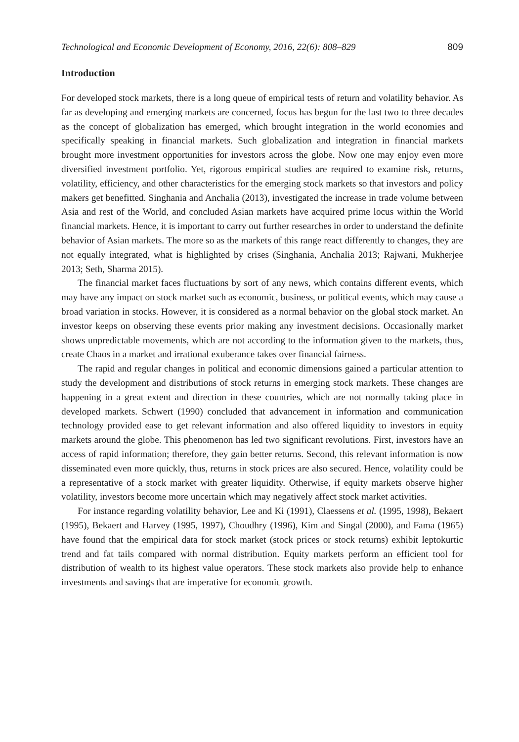Technological and Economic Development of Economy, 2016, 22(6): 808–829 809
Introduction
For developed stock markets, there is a long queue of empirical tests of return and volatility behavior. As far as developing and emerging markets are concerned, focus has begun for the last two to three decades as the concept of globalization has emerged, which brought integration in the world economies and specifically speaking in financial markets. Such globalization and integration in financial markets brought more investment opportunities for investors across the globe. Now one may enjoy even more diversified investment portfolio. Yet, rigorous empirical studies are required to examine risk, returns, volatility, efficiency, and other characteristics for the emerging stock markets so that investors and policy makers get benefitted. Singhania and Anchalia (2013), investigated the increase in trade volume between Asia and rest of the World, and concluded Asian markets have acquired prime locus within the World financial markets. Hence, it is important to carry out further researches in order to understand the definite behavior of Asian markets. The more so as the markets of this range react differently to changes, they are not equally integrated, what is highlighted by crises (Singhania, Anchalia 2013; Rajwani, Mukherjee 2013; Seth, Sharma 2015).
The financial market faces fluctuations by sort of any news, which contains different events, which may have any impact on stock market such as economic, business, or political events, which may cause a broad variation in stocks. However, it is considered as a normal behavior on the global stock market. An investor keeps on observing these events prior making any investment decisions. Occasionally market shows unpredictable movements, which are not according to the information given to the markets, thus, create Chaos in a market and irrational exuberance takes over financial fairness.
The rapid and regular changes in political and economic dimensions gained a particular attention to study the development and distributions of stock returns in emerging stock markets. These changes are happening in a great extent and direction in these countries, which are not normally taking place in developed markets. Schwert (1990) concluded that advancement in information and communication technology provided ease to get relevant information and also offered liquidity to investors in equity markets around the globe. This phenomenon has led two significant revolutions. First, investors have an access of rapid information; therefore, they gain better returns. Second, this relevant information is now disseminated even more quickly, thus, returns in stock prices are also secured. Hence, volatility could be a representative of a stock market with greater liquidity. Otherwise, if equity markets observe higher volatility, investors become more uncertain which may negatively affect stock market activities.
For instance regarding volatility behavior, Lee and Ki (1991), Claessens et al. (1995, 1998), Bekaert (1995), Bekaert and Harvey (1995, 1997), Choudhry (1996), Kim and Singal (2000), and Fama (1965) have found that the empirical data for stock market (stock prices or stock returns) exhibit leptokurtic trend and fat tails compared with normal distribution. Equity markets perform an efficient tool for distribution of wealth to its highest value operators. These stock markets also provide help to enhance investments and savings that are imperative for economic growth.